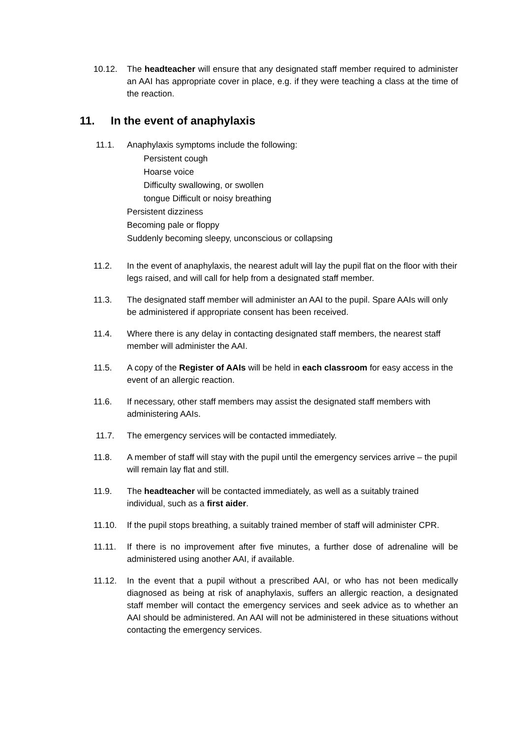10.12. The headteacher will ensure that any designated staff member required to administer an AAI has appropriate cover in place, e.g. if they were teaching a class at the time of the reaction.
11. In the event of anaphylaxis
11.1. Anaphylaxis symptoms include the following:
Persistent cough
Hoarse voice
Difficulty swallowing, or swollen
tongue Difficult or noisy breathing
Persistent dizziness
Becoming pale or floppy
Suddenly becoming sleepy, unconscious or collapsing
11.2. In the event of anaphylaxis, the nearest adult will lay the pupil flat on the floor with their legs raised, and will call for help from a designated staff member.
11.3. The designated staff member will administer an AAI to the pupil. Spare AAIs will only be administered if appropriate consent has been received.
11.4. Where there is any delay in contacting designated staff members, the nearest staff member will administer the AAI.
11.5. A copy of the Register of AAIs will be held in each classroom for easy access in the event of an allergic reaction.
11.6. If necessary, other staff members may assist the designated staff members with administering AAIs.
11.7. The emergency services will be contacted immediately.
11.8. A member of staff will stay with the pupil until the emergency services arrive – the pupil will remain lay flat and still.
11.9. The headteacher will be contacted immediately, as well as a suitably trained individual, such as a first aider.
11.10. If the pupil stops breathing, a suitably trained member of staff will administer CPR.
11.11. If there is no improvement after five minutes, a further dose of adrenaline will be administered using another AAI, if available.
11.12. In the event that a pupil without a prescribed AAI, or who has not been medically diagnosed as being at risk of anaphylaxis, suffers an allergic reaction, a designated staff member will contact the emergency services and seek advice as to whether an AAI should be administered. An AAI will not be administered in these situations without contacting the emergency services.